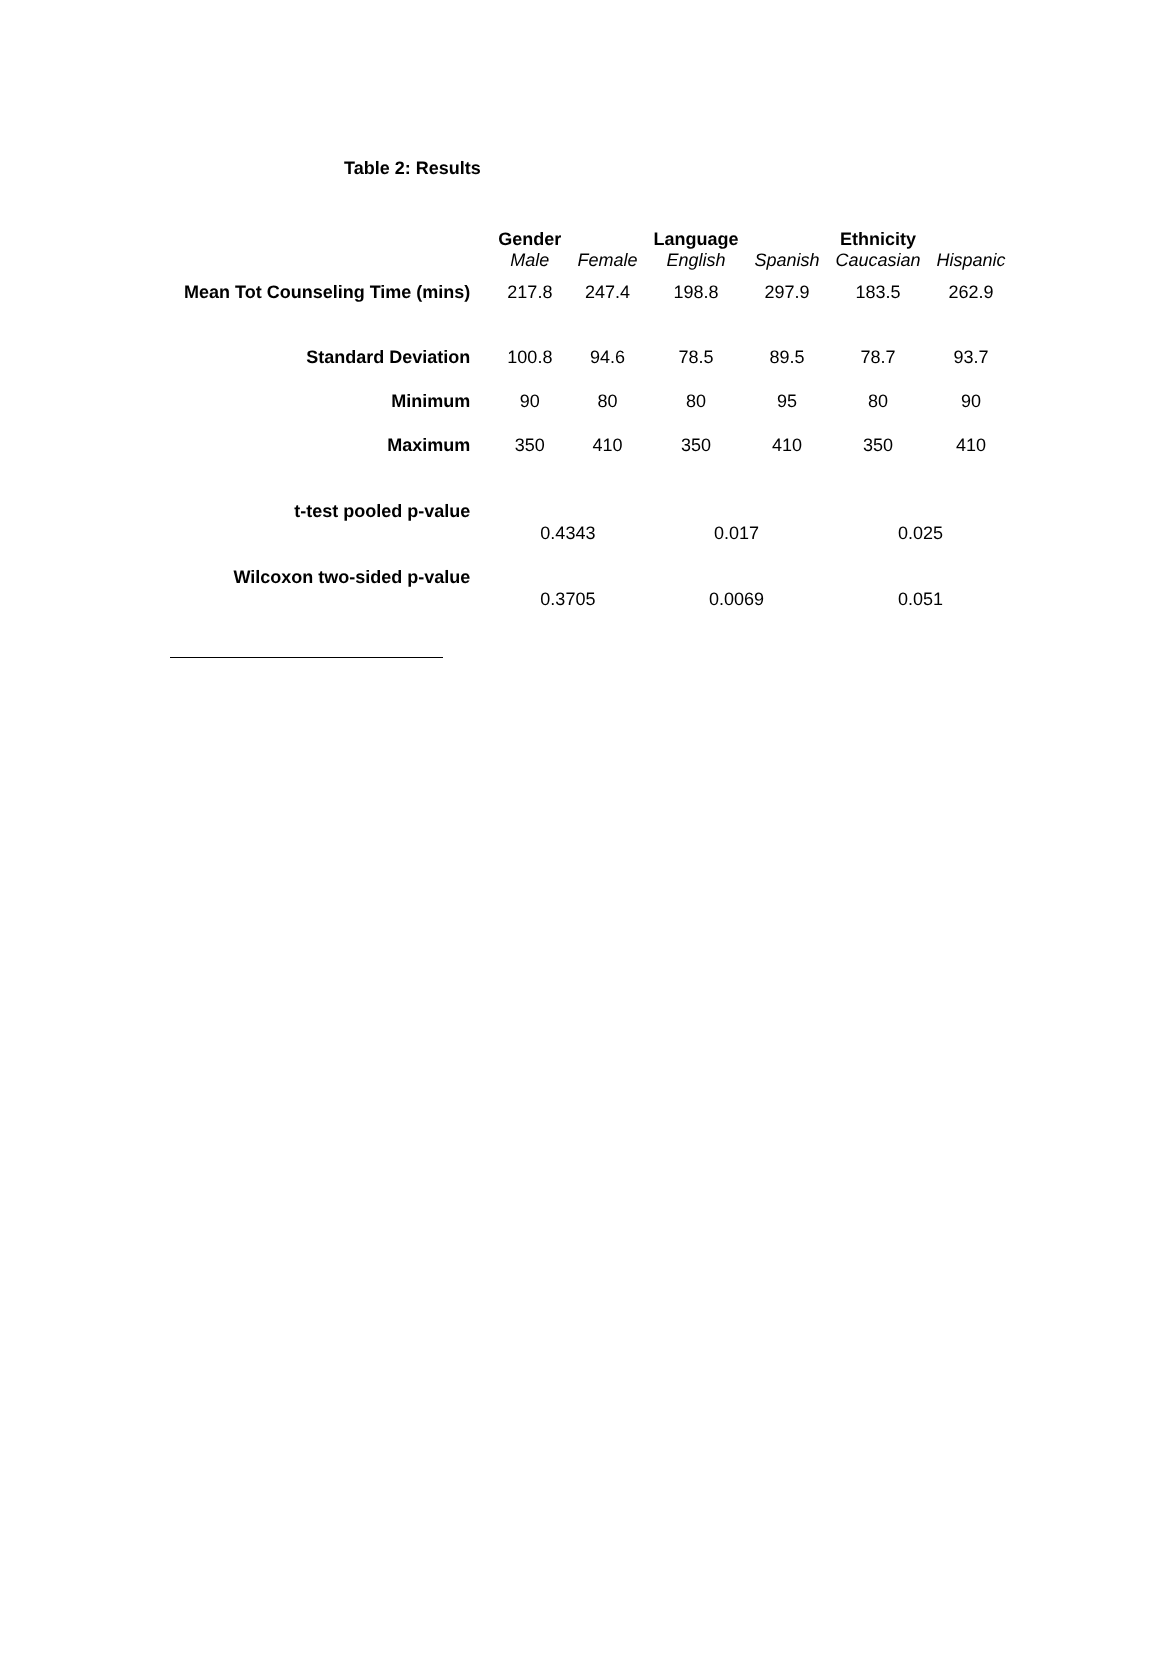Table 2: Results
| | Gender | | Language | | Ethnicity | |
| | Male | Female | English | Spanish | Caucasian | Hispanic |
| Mean Tot Counseling Time (mins) | 217.8 | 247.4 | 198.8 | 297.9 | 183.5 | 262.9 |
| Standard Deviation | 100.8 | 94.6 | 78.5 | 89.5 | 78.7 | 93.7 |
| Minimum | 90 | 80 | 80 | 95 | 80 | 90 |
| Maximum | 350 | 410 | 350 | 410 | 350 | 410 |
| t-test pooled p-value | 0.4343 | | 0.017 | | 0.025 | |
| Wilcoxon two-sided p-value | 0.3705 | | 0.0069 | | 0.051 | |